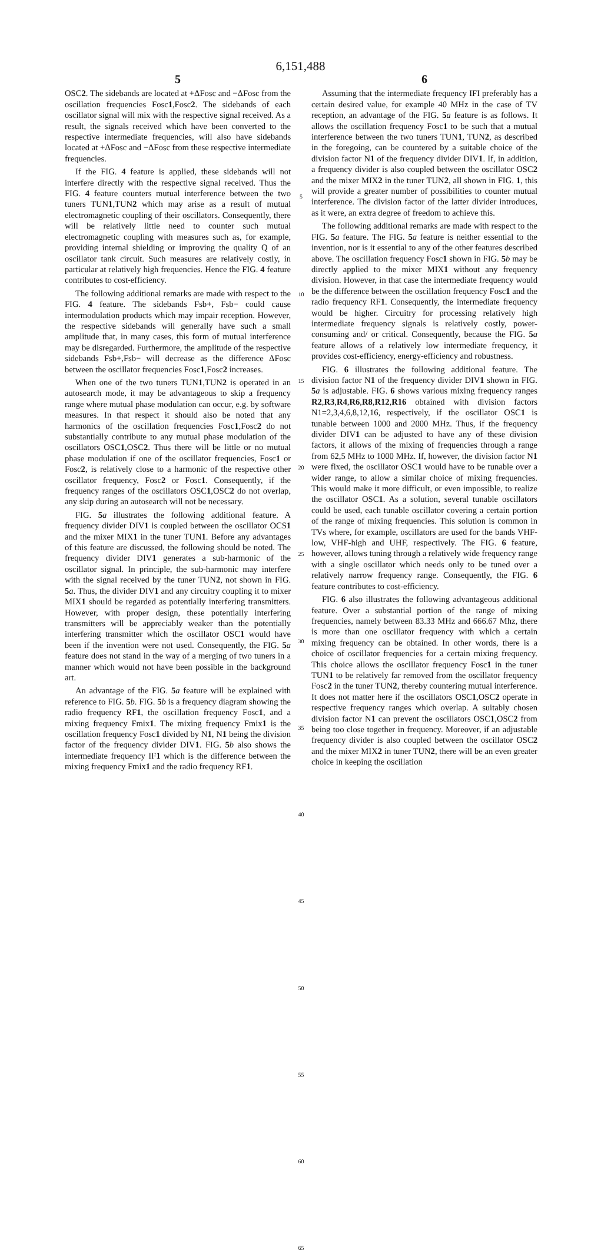6,151,488
5
OSC2. The sidebands are located at +ΔFosc and −ΔFosc from the oscillation frequencies Fosc1,Fosc2. The sidebands of each oscillator signal will mix with the respective signal received. As a result, the signals received which have been converted to the respective intermediate frequencies, will also have sidebands located at +ΔFosc and −ΔFosc from these respective intermediate frequencies.
If the FIG. 4 feature is applied, these sidebands will not interfere directly with the respective signal received. Thus the FIG. 4 feature counters mutual interference between the two tuners TUN1,TUN2 which may arise as a result of mutual electromagnetic coupling of their oscillators. Consequently, there will be relatively little need to counter such mutual electromagnetic coupling with measures such as, for example, providing internal shielding or improving the quality Q of an oscillator tank circuit. Such measures are relatively costly, in particular at relatively high frequencies. Hence the FIG. 4 feature contributes to cost-efficiency.
The following additional remarks are made with respect to the FIG. 4 feature. The sidebands Fsb+, Fsb− could cause intermodulation products which may impair reception. However, the respective sidebands will generally have such a small amplitude that, in many cases, this form of mutual interference may be disregarded. Furthermore, the amplitude of the respective sidebands Fsb+,Fsb− will decrease as the difference ΔFosc between the oscillator frequencies Fosc1,Fosc2 increases.
When one of the two tuners TUN1,TUN2 is operated in an autosearch mode, it may be advantageous to skip a frequency range where mutual phase modulation can occur, e.g. by software measures. In that respect it should also be noted that any harmonics of the oscillation frequencies Fosc1,Fosc2 do not substantially contribute to any mutual phase modulation of the oscillators OSC1,OSC2. Thus there will be little or no mutual phase modulation if one of the oscillator frequencies, Fosc1 or Fosc2, is relatively close to a harmonic of the respective other oscillator frequency, Fosc2 or Fosc1. Consequently, if the frequency ranges of the oscillators OSC1,OSC2 do not overlap, any skip during an autosearch will not be necessary.
FIG. 5 a illustrates the following additional feature. A frequency divider DIV1 is coupled between the oscillator OCS1 and the mixer MIX1 in the tuner TUN1. Before any advantages of this feature are discussed, the following should be noted. The frequency divider DIV1 generates a sub-harmonic of the oscillator signal. In principle, the sub-harmonic may interfere with the signal received by the tuner TUN2, not shown in FIG. 5 a. Thus, the divider DIV1 and any circuitry coupling it to mixer MIX1 should be regarded as potentially interfering transmitters. However, with proper design, these potentially interfering transmitters will be appreciably weaker than the potentially interfering transmitter which the oscillator OSC1 would have been if the invention were not used. Consequently, the FIG. 5 a feature does not stand in the way of a merging of two tuners in a manner which would not have been possible in the background art.
An advantage of the FIG. 5 a feature will be explained with reference to FIG. 5 b. FIG. 5 b is a frequency diagram showing the radio frequency RF1, the oscillation frequency Fosc1, and a mixing frequency Fmix1. The mixing frequency Fmix1 is the oscillation frequency Fosc1 divided by N1, N1 being the division factor of the frequency divider DIV1. FIG. 5 b also shows the intermediate frequency IF1 which is the difference between the mixing frequency Fmix1 and the radio frequency RF1.
5
10
15
20
25
30
35
40
45
50
55
60
65
6
Assuming that the intermediate frequency IFI preferably has a certain desired value, for example 40 MHz in the case of TV reception, an advantage of the FIG. 5 a feature is as follows. It allows the oscillation frequency Fosc1 to be such that a mutual interference between the two tuners TUN1, TUN2, as described in the foregoing, can be countered by a suitable choice of the division factor N1 of the frequency divider DIV1. If, in addition, a frequency divider is also coupled between the oscillator OSC2 and the mixer MIX2 in the tuner TUN2, all shown in FIG. 1, this will provide a greater number of possibilities to counter mutual interference. The division factor of the latter divider introduces, as it were, an extra degree of freedom to achieve this.
The following additional remarks are made with respect to the FIG. 5 a feature. The FIG. 5 a feature is neither essential to the invention, nor is it essential to any of the other features described above. The oscillation frequency Fosc1 shown in FIG. 5 b may be directly applied to the mixer MIX1 without any frequency division. However, in that case the intermediate frequency would be the difference between the oscillation frequency Fosc1 and the radio frequency RF1. Consequently, the intermediate frequency would be higher. Circuitry for processing relatively high intermediate frequency signals is relatively costly, power-consuming and/ or critical. Consequently, because the FIG. 5 a feature allows of a relatively low intermediate frequency, it provides cost-efficiency, energy-efficiency and robustness.
FIG. 6 illustrates the following additional feature. The division factor N1 of the frequency divider DIV1 shown in FIG. 5 a is adjustable. FIG. 6 shows various mixing frequency ranges R2,R3,R4,R6,R8,R12,R16 obtained with division factors N1=2,3,4,6,8,12,16, respectively, if the oscillator OSC1 is tunable between 1000 and 2000 MHz. Thus, if the frequency divider DIV1 can be adjusted to have any of these division factors, it allows of the mixing of frequencies through a range from 62,5 MHz to 1000 MHz. If, however, the division factor N1 were fixed, the oscillator OSC1 would have to be tunable over a wider range, to allow a similar choice of mixing frequencies. This would make it more difficult, or even impossible, to realize the oscillator OSC1. As a solution, several tunable oscillators could be used, each tunable oscillator covering a certain portion of the range of mixing frequencies. This solution is common in TVs where, for example, oscillators are used for the bands VHF-low, VHF-high and UHF, respectively. The FIG. 6 feature, however, allows tuning through a relatively wide frequency range with a single oscillator which needs only to be tuned over a relatively narrow frequency range. Consequently, the FIG. 6 feature contributes to cost-efficiency.
FIG. 6 also illustrates the following advantageous additional feature. Over a substantial portion of the range of mixing frequencies, namely between 83.33 MHz and 666.67 Mhz, there is more than one oscillator frequency with which a certain mixing frequency can be obtained. In other words, there is a choice of oscillator frequencies for a certain mixing frequency. This choice allows the oscillator frequency Fosc1 in the tuner TUN1 to be relatively far removed from the oscillator frequency Fosc2 in the tuner TUN2, thereby countering mutual interference. It does not matter here if the oscillators OSC1,OSC2 operate in respective frequency ranges which overlap. A suitably chosen division factor N1 can prevent the oscillators OSC1,OSC2 from being too close together in frequency. Moreover, if an adjustable frequency divider is also coupled between the oscillator OSC2 and the mixer MIX2 in tuner TUN2, there will be an even greater choice in keeping the oscillation